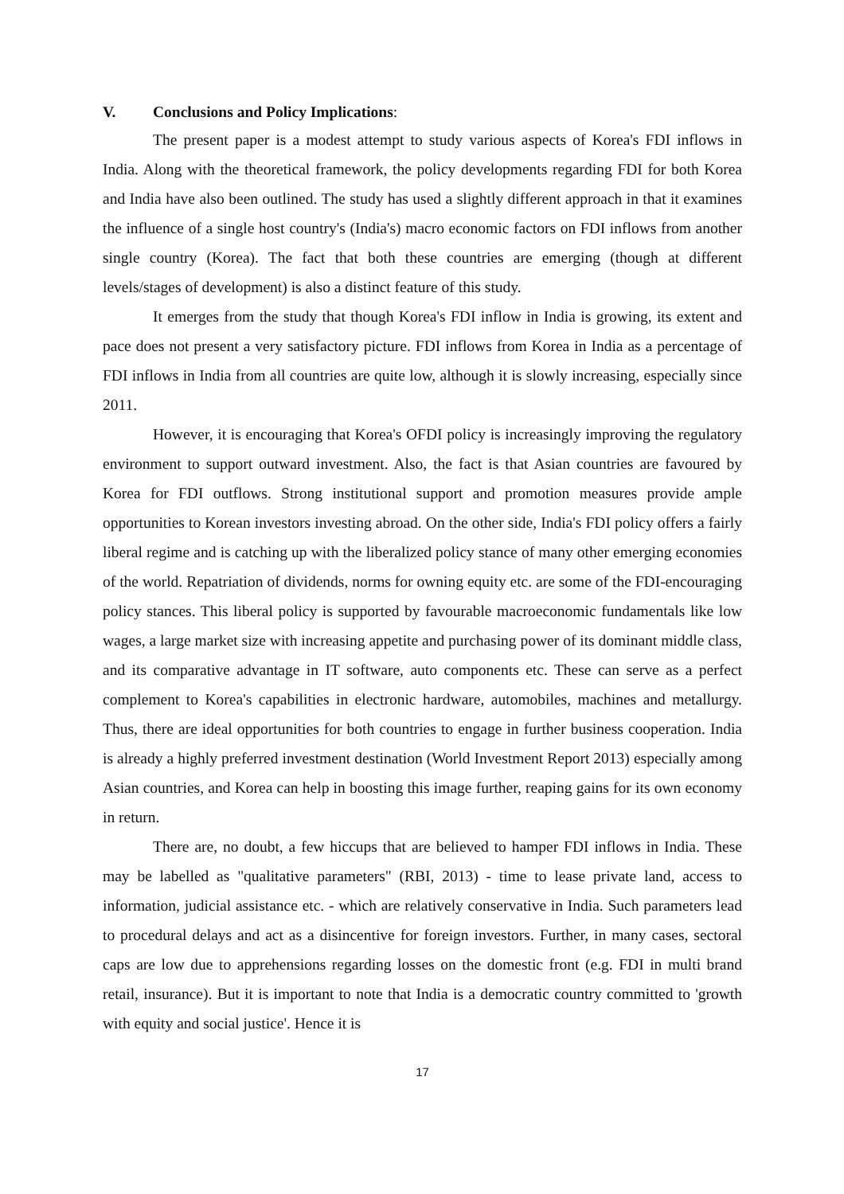V. Conclusions and Policy Implications:
The present paper is a modest attempt to study various aspects of Korea's FDI inflows in India. Along with the theoretical framework, the policy developments regarding FDI for both Korea and India have also been outlined. The study has used a slightly different approach in that it examines the influence of a single host country's (India's) macro economic factors on FDI inflows from another single country (Korea). The fact that both these countries are emerging (though at different levels/stages of development) is also a distinct feature of this study.
It emerges from the study that though Korea's FDI inflow in India is growing, its extent and pace does not present a very satisfactory picture. FDI inflows from Korea in India as a percentage of FDI inflows in India from all countries are quite low, although it is slowly increasing, especially since 2011.
However, it is encouraging that Korea's OFDI policy is increasingly improving the regulatory environment to support outward investment. Also, the fact is that Asian countries are favoured by Korea for FDI outflows. Strong institutional support and promotion measures provide ample opportunities to Korean investors investing abroad. On the other side, India's FDI policy offers a fairly liberal regime and is catching up with the liberalized policy stance of many other emerging economies of the world. Repatriation of dividends, norms for owning equity etc. are some of the FDI-encouraging policy stances. This liberal policy is supported by favourable macroeconomic fundamentals like low wages, a large market size with increasing appetite and purchasing power of its dominant middle class, and its comparative advantage in IT software, auto components etc. These can serve as a perfect complement to Korea's capabilities in electronic hardware, automobiles, machines and metallurgy. Thus, there are ideal opportunities for both countries to engage in further business cooperation. India is already a highly preferred investment destination (World Investment Report 2013) especially among Asian countries, and Korea can help in boosting this image further, reaping gains for its own economy in return.
There are, no doubt, a few hiccups that are believed to hamper FDI inflows in India. These may be labelled as "qualitative parameters" (RBI, 2013) - time to lease private land, access to information, judicial assistance etc. - which are relatively conservative in India. Such parameters lead to procedural delays and act as a disincentive for foreign investors. Further, in many cases, sectoral caps are low due to apprehensions regarding losses on the domestic front (e.g. FDI in multi brand retail, insurance). But it is important to note that India is a democratic country committed to 'growth with equity and social justice'. Hence it is
17